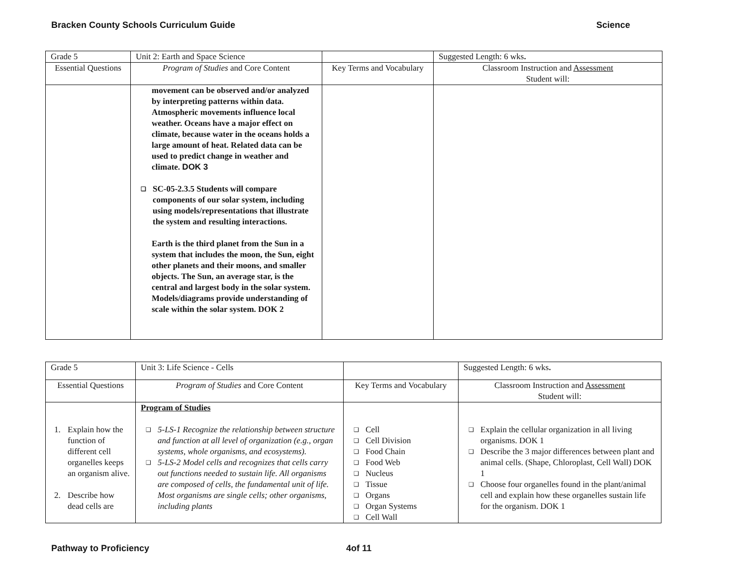Bracken County Schools Curriculum Guide Science
| Grade 5 | Unit 2: Earth and Space Science | | Suggested Length: 6 wks . |
| Essential Questions | Program of Studies and Core Content | Key Terms and Vocabulary | Classroom Instruction and Assessment Student will: |
| | movement can be observed and/or analyzed by interpreting patterns within data. Atmospheric movements influence local weather. Oceans have a major effect on climate, because water in the oceans holds a large amount of heat. Related data can be used to predict change in weather and climate. DOK 3 ❑ SC-05-2.3.5 Students will compare components of our solar system, including using models/representations that illustrate the system and resulting interactions. Earth is the third planet from the Sun in a system that includes the moon, the Sun, eight other planets and their moons, and smaller objects. The Sun, an average star, is the central and largest body in the solar system. Models/diagrams provide understanding of scale within the solar system. DOK 2 | | |
| Grade 5 | Unit 3: Life Science - Cells | | Suggested Length: 6 wks . |
| Essential Questions | Program of Studies and Core Content | Key Terms and Vocabulary | Classroom Instruction and Assessment Student will: |
| 1. Explain how the function of different cell organelles keeps an organism alive. 2. Describe how dead cells are | Program of Studies ❑ 5-LS-1 Recognize the relationship between structure and function at all level of organization (e.g., organ systems, whole organisms, and ecosystems). ❑ 5-LS-2 Model cells and recognizes that cells carry out functions needed to sustain life. All organisms are composed of cells, the fundamental unit of life. Most organisms are single cells; other organisms, including plants | ❑ Cell ❑ Cell Division ❑ Food Chain ❑ Food Web ❑ Nucleus ❑ Tissue ❑ Organs ❑ Organ Systems ❑ Cell Wall | ❑ Explain the cellular organization in all living organisms. DOK 1 ❑ Describe the 3 major differences between plant and animal cells. (Shape, Chloroplast, Cell Wall) DOK 1 ❑ Choose four organelles found in the plant/animal cell and explain how these organelles sustain life for the organism. DOK 1 |
Pathway to Proficiency 4of 11